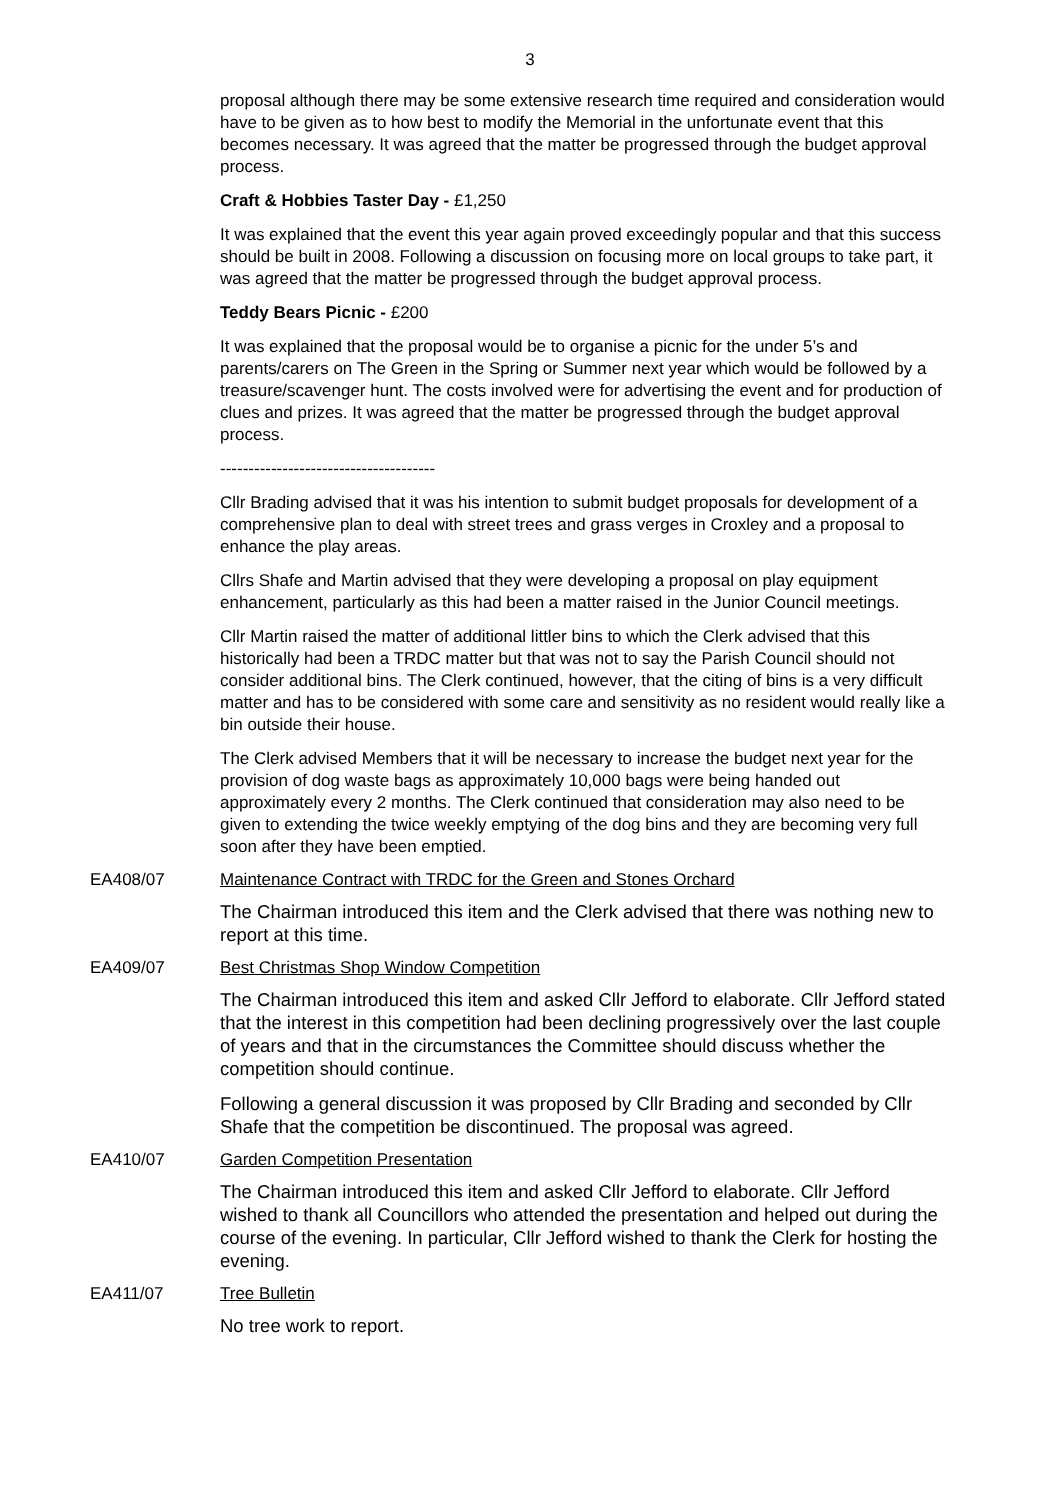3
proposal although there may be some extensive research time required and consideration would have to be given as to how best to modify the Memorial in the unfortunate event that this becomes necessary. It was agreed that the matter be progressed through the budget approval process.
Craft & Hobbies Taster Day - £1,250
It was explained that the event this year again proved exceedingly popular and that this success should be built in 2008. Following a discussion on focusing more on local groups to take part, it was agreed that the matter be progressed through the budget approval process.
Teddy Bears Picnic - £200
It was explained that the proposal would be to organise a picnic for the under 5’s and parents/carers on The Green in the Spring or Summer next year which would be followed by a treasure/scavenger hunt. The costs involved were for advertising the event and for production of clues and prizes. It was agreed that the matter be progressed through the budget approval process.
--------------------------------------
Cllr Brading advised that it was his intention to submit budget proposals for development of a comprehensive plan to deal with street trees and grass verges in Croxley and a proposal to enhance the play areas.
Cllrs Shafe and Martin advised that they were developing a proposal on play equipment enhancement, particularly as this had been a matter raised in the Junior Council meetings.
Cllr Martin raised the matter of additional littler bins to which the Clerk advised that this historically had been a TRDC matter but that was not to say the Parish Council should not consider additional bins. The Clerk continued, however, that the citing of bins is a very difficult matter and has to be considered with some care and sensitivity as no resident would really like a bin outside their house.
The Clerk advised Members that it will be necessary to increase the budget next year for the provision of dog waste bags as approximately 10,000 bags were being handed out approximately every 2 months. The Clerk continued that consideration may also need to be given to extending the twice weekly emptying of the dog bins and they are becoming very full soon after they have been emptied.
EA408/07 Maintenance Contract with TRDC for the Green and Stones Orchard
The Chairman introduced this item and the Clerk advised that there was nothing new to report at this time.
EA409/07 Best Christmas Shop Window Competition
The Chairman introduced this item and asked Cllr Jefford to elaborate. Cllr Jefford stated that the interest in this competition had been declining progressively over the last couple of years and that in the circumstances the Committee should discuss whether the competition should continue.
Following a general discussion it was proposed by Cllr Brading and seconded by Cllr Shafe that the competition be discontinued. The proposal was agreed.
EA410/07 Garden Competition Presentation
The Chairman introduced this item and asked Cllr Jefford to elaborate. Cllr Jefford wished to thank all Councillors who attended the presentation and helped out during the course of the evening. In particular, Cllr Jefford wished to thank the Clerk for hosting the evening.
EA411/07 Tree Bulletin
No tree work to report.